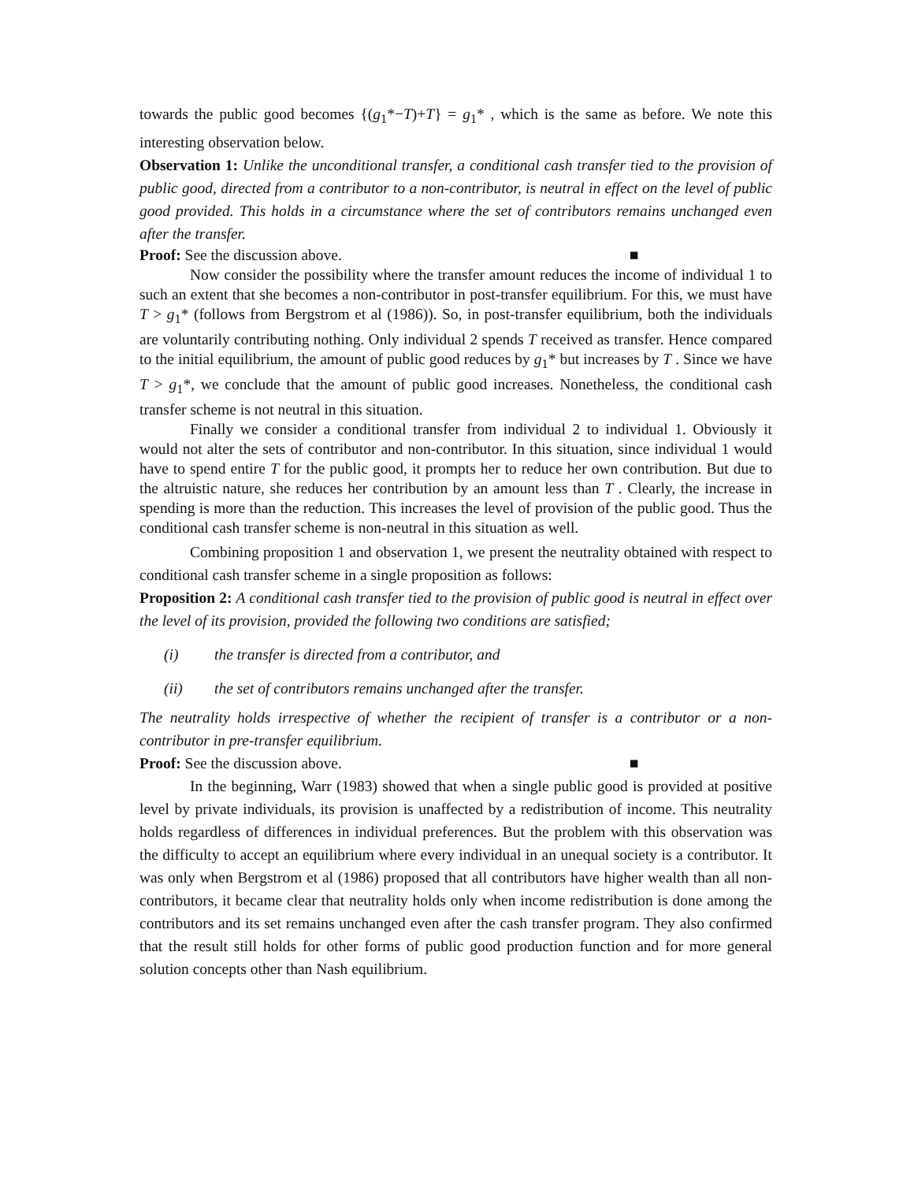towards the public good becomes {(g<sub>1</sub>*−T)+T} = g<sub>1</sub>* , which is the same as before. We note this interesting observation below.
Observation 1: Unlike the unconditional transfer, a conditional cash transfer tied to the provision of public good, directed from a contributor to a non-contributor, is neutral in effect on the level of public good provided. This holds in a circumstance where the set of contributors remains unchanged even after the transfer.
Proof: See the discussion above. ■
Now consider the possibility where the transfer amount reduces the income of individual 1 to such an extent that she becomes a non-contributor in post-transfer equilibrium. For this, we must have T > g<sub>1</sub>* (follows from Bergstrom et al (1986)). So, in post-transfer equilibrium, both the individuals are voluntarily contributing nothing. Only individual 2 spends T received as transfer. Hence compared to the initial equilibrium, the amount of public good reduces by g<sub>1</sub>* but increases by T . Since we have T > g<sub>1</sub>*, we conclude that the amount of public good increases. Nonetheless, the conditional cash transfer scheme is not neutral in this situation.
Finally we consider a conditional transfer from individual 2 to individual 1. Obviously it would not alter the sets of contributor and non-contributor. In this situation, since individual 1 would have to spend entire T for the public good, it prompts her to reduce her own contribution. But due to the altruistic nature, she reduces her contribution by an amount less than T . Clearly, the increase in spending is more than the reduction. This increases the level of provision of the public good. Thus the conditional cash transfer scheme is non-neutral in this situation as well.
Combining proposition 1 and observation 1, we present the neutrality obtained with respect to conditional cash transfer scheme in a single proposition as follows:
Proposition 2: A conditional cash transfer tied to the provision of public good is neutral in effect over the level of its provision, provided the following two conditions are satisfied;
(i) the transfer is directed from a contributor, and
(ii) the set of contributors remains unchanged after the transfer.
The neutrality holds irrespective of whether the recipient of transfer is a contributor or a non-contributor in pre-transfer equilibrium.
Proof: See the discussion above. ■
In the beginning, Warr (1983) showed that when a single public good is provided at positive level by private individuals, its provision is unaffected by a redistribution of income. This neutrality holds regardless of differences in individual preferences. But the problem with this observation was the difficulty to accept an equilibrium where every individual in an unequal society is a contributor. It was only when Bergstrom et al (1986) proposed that all contributors have higher wealth than all non-contributors, it became clear that neutrality holds only when income redistribution is done among the contributors and its set remains unchanged even after the cash transfer program. They also confirmed that the result still holds for other forms of public good production function and for more general solution concepts other than Nash equilibrium.